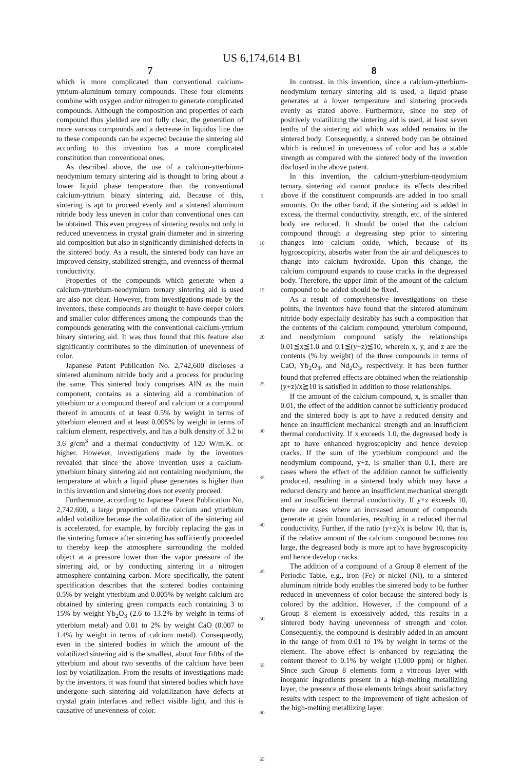US 6,174,614 B1
7
which is more complicated than conventional calcium-yttrium-aluminum ternary compounds. These four elements combine with oxygen and/or nitrogen to generate complicated compounds. Although the composition and properties of each compound thus yielded are not fully clear, the generation of more various compounds and a decrease in liquidus line due to these compounds can be expected because the sintering aid according to this invention has a more complicated constitution than conventional ones.
As described above, the use of a calcium-ytterbium-neodymium ternary sintering aid is thought to bring about a lower liquid phase temperature than the conventional calcium-yttrium binary sintering aid. Because of this, sintering is apt to proceed evenly and a sintered aluminum nitride body less uneven in color than conventional ones can be obtained. This even progress of sintering results not only in reduced unevenness in crystal grain diameter and in sintering aid composition but also in significantly diminished defects in the sintered body. As a result, the sintered body can have an improved density, stabilized strength, and evenness of thermal conductivity.
Properties of the compounds which generate when a calcium-ytterbium-neodymium ternary sintering aid is used are also not clear. However, from investigations made by the inventors, these compounds are thought to have deeper colors and smaller color differences among the compounds than the compounds generating with the conventional calcium-yttrium binary sintering aid. It was thus found that this feature also significantly contributes to the diminution of unevenness of color.
Japanese Patent Publication No. 2,742,600 discloses a sintered aluminum nitride body and a process for producing the same. This sintered body comprises AlN as the main component, contains as a sintering aid a combination of ytterbium or a compound thereof and calcium or a compound thereof in amounts of at least 0.5% by weight in terms of ytterbium element and at least 0.005% by weight in terms of calcium element, respectively, and has a bulk density of 3.2 to 3.6 g/cm<sup>3</sup> and a thermal conductivity of 120 W/m.K. or higher. However, investigations made by the inventors revealed that since the above invention uses a calcium-ytterbium binary sintering aid not containing neodymium, the temperature at which a liquid phase generates is higher than in this invention and sintering does not evenly proceed.
Furthermore, according to Japanese Patent Publication No. 2,742,600, a large proportion of the calcium and ytterbium added volatilize because the volatilization of the sintering aid is accelerated, for example, by forcibly replacing the gas in the sintering furnace after sintering has sufficiently proceeded to thereby keep the atmosphere surrounding the molded object at a pressure lower than the vapor pressure of the sintering aid, or by conducting sintering in a nitrogen atmosphere containing carbon. More specifically, the patent specification describes that the sintered bodies containing 0.5% by weight ytterbium and 0.005% by weight calcium are obtained by sintering green compacts each containing 3 to 15% by weight Yb<sub>2</sub>O<sub>3</sub> (2.6 to 13.2% by weight in terms of ytterbium metal) and 0.01 to 2% by weight CaO (0.007 to 1.4% by weight in terms of calcium metal). Consequently, even in the sintered bodies in which the amount of the volatilized sintering aid is the smallest, about four fifths of the ytterbium and about two sevenths of the calcium have been lost by volatilization. From the results of investigations made by the inventors, it was found that sintered bodies which have undergone such sintering aid volatilization have defects at crystal grain interfaces and reflect visible light, and this is causative of unevenness of color.
5
10
15
20
25
30
35
40
45
50
55
60
65
8
In contrast, in this invention, since a calcium-ytterbium-neodymium ternary sintering aid is used, a liquid phase generates at a lower temperature and sintering proceeds evenly as stated above. Furthermore, since no step of positively volatilizing the sintering aid is used, at least seven tenths of the sintering aid which was added remains in the sintered body. Consequently, a sintered body can be obtained which is reduced in unevenness of color and has a stable strength as compared with the sintered body of the invention disclosed in the above patent.
In this invention, the calcium-ytterbium-neodymium ternary sintering aid cannot produce its effects described above if the constituent compounds are added in too small amounts. On the other hand, if the sintering aid is added in excess, the thermal conductivity, strength, etc. of the sintered body are reduced. It should be noted that the calcium compound through a degreasing step prior to sintering changes into calcium oxide, which, because of its hygroscopicity, absorbs water from the air and deliquesces to change into calcium hydroxide. Upon this change, the calcium compound expands to cause cracks in the degreased body. Therefore, the upper limit of the amount of the calcium compound to be added should be fixed.
As a result of comprehensive investigations on these points, the inventors have found that the sintered aluminum nitride body especially desirably has such a composition that the contents of the calcium compound, ytterbium compound, and neodymium compound satisfy the relationships 0.01≦x≦1.0 and 0.1≦(y+z)≦10, wherein x, y, and z are the contents (% by weight) of the three compounds in terms of CaO, Yb<sub>2</sub>O<sub>3</sub>, and Nd<sub>2</sub>O<sub>3</sub>, respectively. It has been further found that preferred effects are obtained when the relationship (y+z)/x≧10 is satisfied in addition to those relationships.
If the amount of the calcium compound, x, is smaller than 0.01, the effect of the addition cannot be sufficiently produced and the sintered body is apt to have a reduced density and hence an insufficient mechanical strength and an insufficient thermal conductivity. If x exceeds 1.0, the degreased body is apt to have enhanced hygroscopicity and hence develop cracks. If the sum of the ytterbium compound and the neodymium compound, y+z, is smaller than 0.1, there are cases where the effect of the addition cannot be sufficiently produced, resulting in a sintered body which may have a reduced density and hence an insufficient mechanical strength and an insufficient thermal conductivity. If y+z exceeds 10, there are cases where an increased amount of compounds generate at grain boundaries, resulting in a reduced thermal conductivity. Further, if the ratio (y+z)/x is below 10, that is, if the relative amount of the calcium compound becomes too large, the degreased body is more apt to have hygroscopicity and hence develop cracks.
The addition of a compound of a Group 8 element of the Periodic Table, e.g., iron (Fe) or nickel (Ni), to a sintered aluminum nitride body enables the sintered body to be further reduced in unevenness of color because the sintered body is colored by the addition. However, if the compound of a Group 8 element is excessively added, this results in a sintered body having unevenness of strength and color. Consequently, the compound is desirably added in an amount in the range of from 0.01 to 1% by weight in terms of the element. The above effect is enhanced by regulating the content thereof to 0.1% by weight (1,000 ppm) or higher. Since such Group 8 elements form a vitreous layer with inorganic ingredients present in a high-melting metallizing layer, the presence of those elements brings about satisfactory results with respect to the improvement of tight adhesion of the high-melting metallizing layer.